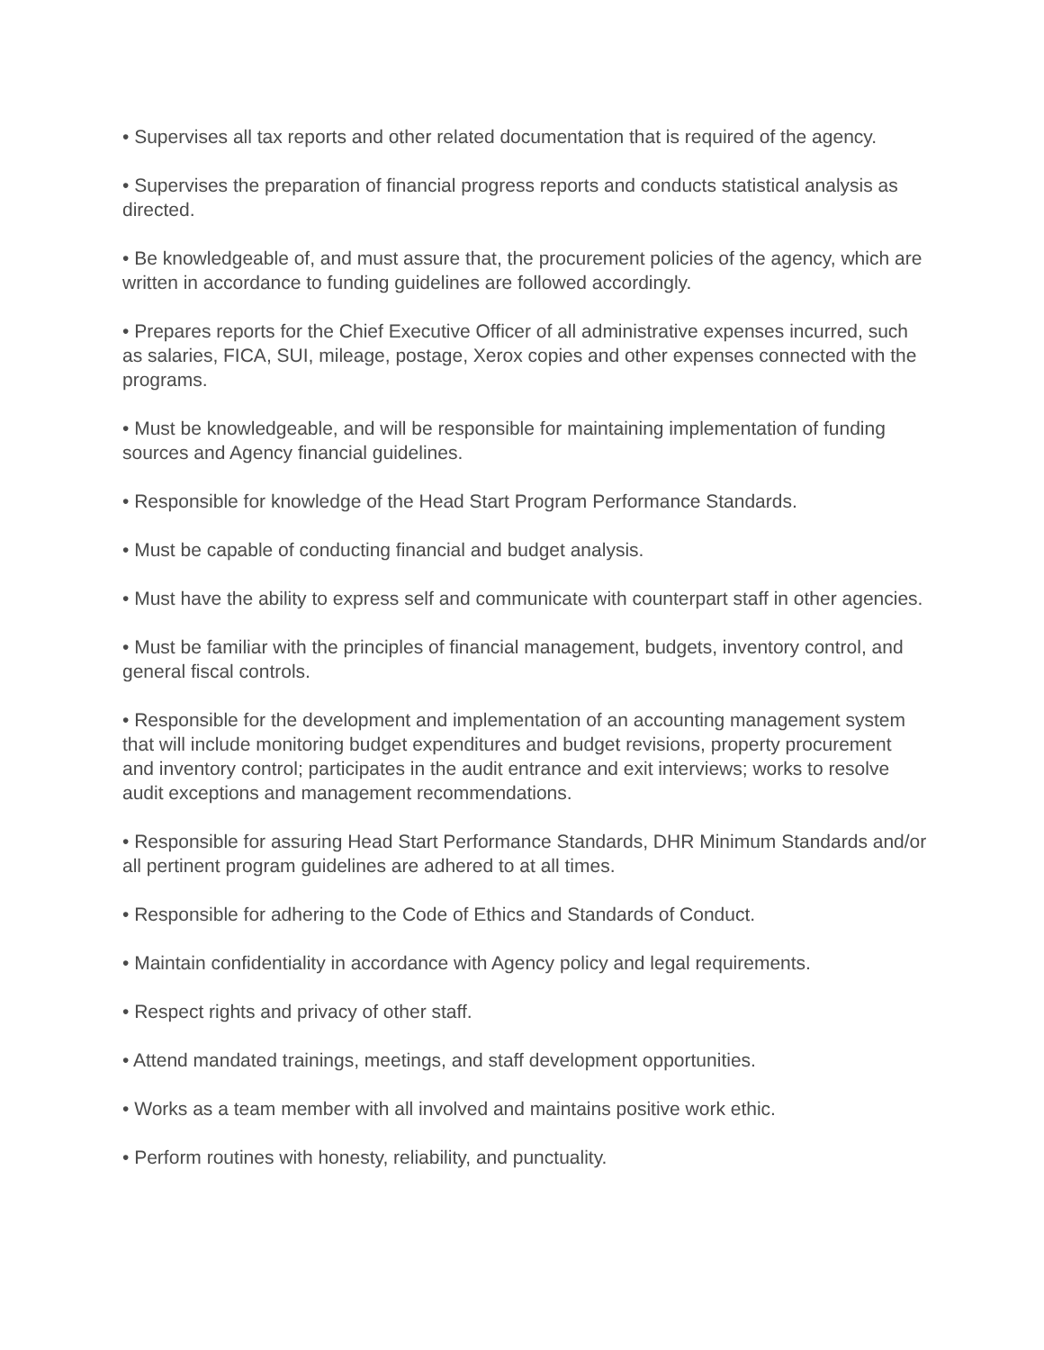• Supervises all tax reports and other related documentation that is required of the agency.
• Supervises the preparation of financial progress reports and conducts statistical analysis as directed.
• Be knowledgeable of, and must assure that, the procurement policies of the agency, which are written in accordance to funding guidelines are followed accordingly.
• Prepares reports for the Chief Executive Officer of all administrative expenses incurred, such as salaries, FICA, SUI, mileage, postage, Xerox copies and other expenses connected with the programs.
• Must be knowledgeable, and will be responsible for maintaining implementation of funding sources and Agency financial guidelines.
• Responsible for knowledge of the Head Start Program Performance Standards.
• Must be capable of conducting financial and budget analysis.
• Must have the ability to express self and communicate with counterpart staff in other agencies.
• Must be familiar with the principles of financial management, budgets, inventory control, and general fiscal controls.
• Responsible for the development and implementation of an accounting management system that will include monitoring budget expenditures and budget revisions, property procurement and inventory control; participates in the audit entrance and exit interviews; works to resolve audit exceptions and management recommendations.
• Responsible for assuring Head Start Performance Standards, DHR Minimum Standards and/or all pertinent program guidelines are adhered to at all times.
• Responsible for adhering to the Code of Ethics and Standards of Conduct.
• Maintain confidentiality in accordance with Agency policy and legal requirements.
• Respect rights and privacy of other staff.
• Attend mandated trainings, meetings, and staff development opportunities.
• Works as a team member with all involved and maintains positive work ethic.
• Perform routines with honesty, reliability, and punctuality.